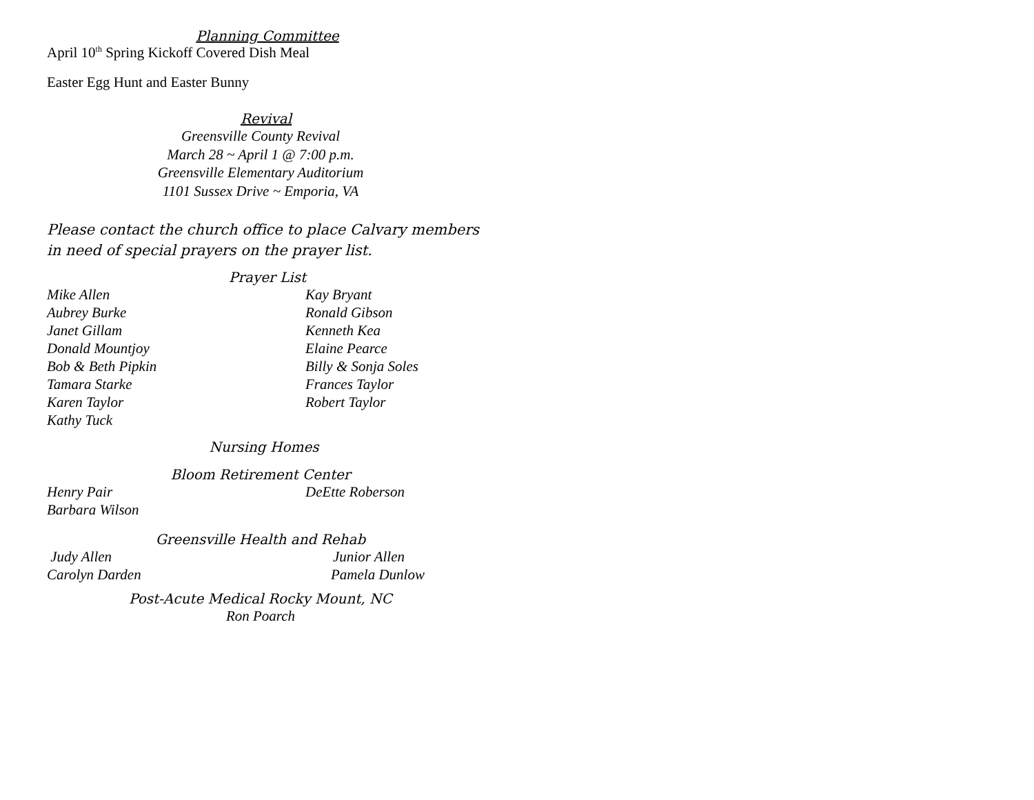Planning Committee
April 10<sup>th</sup> Spring Kickoff Covered Dish Meal
Easter Egg Hunt and Easter Bunny
Revival
Greensville County Revival
March 28 ~ April 1 @ 7:00 p.m.
Greensville Elementary Auditorium
1101 Sussex Drive ~ Emporia, VA
Please contact the church office to place Calvary members in need of special prayers on the prayer list.
Prayer List
Mike Allen Kay Bryant
Aubrey Burke Ronald Gibson
Janet Gillam Kenneth Kea
Donald Mountjoy Elaine Pearce
Bob & Beth Pipkin Billy & Sonja Soles
Tamara Starke Frances Taylor
Karen Taylor Robert Taylor
Kathy Tuck
Nursing Homes
Bloom Retirement Center
Henry Pair DeEtte Roberson
Barbara Wilson
Greensville Health and Rehab
Judy Allen Junior Allen
Carolyn Darden Pamela Dunlow
Post-Acute Medical Rocky Mount, NC
Ron Poarch